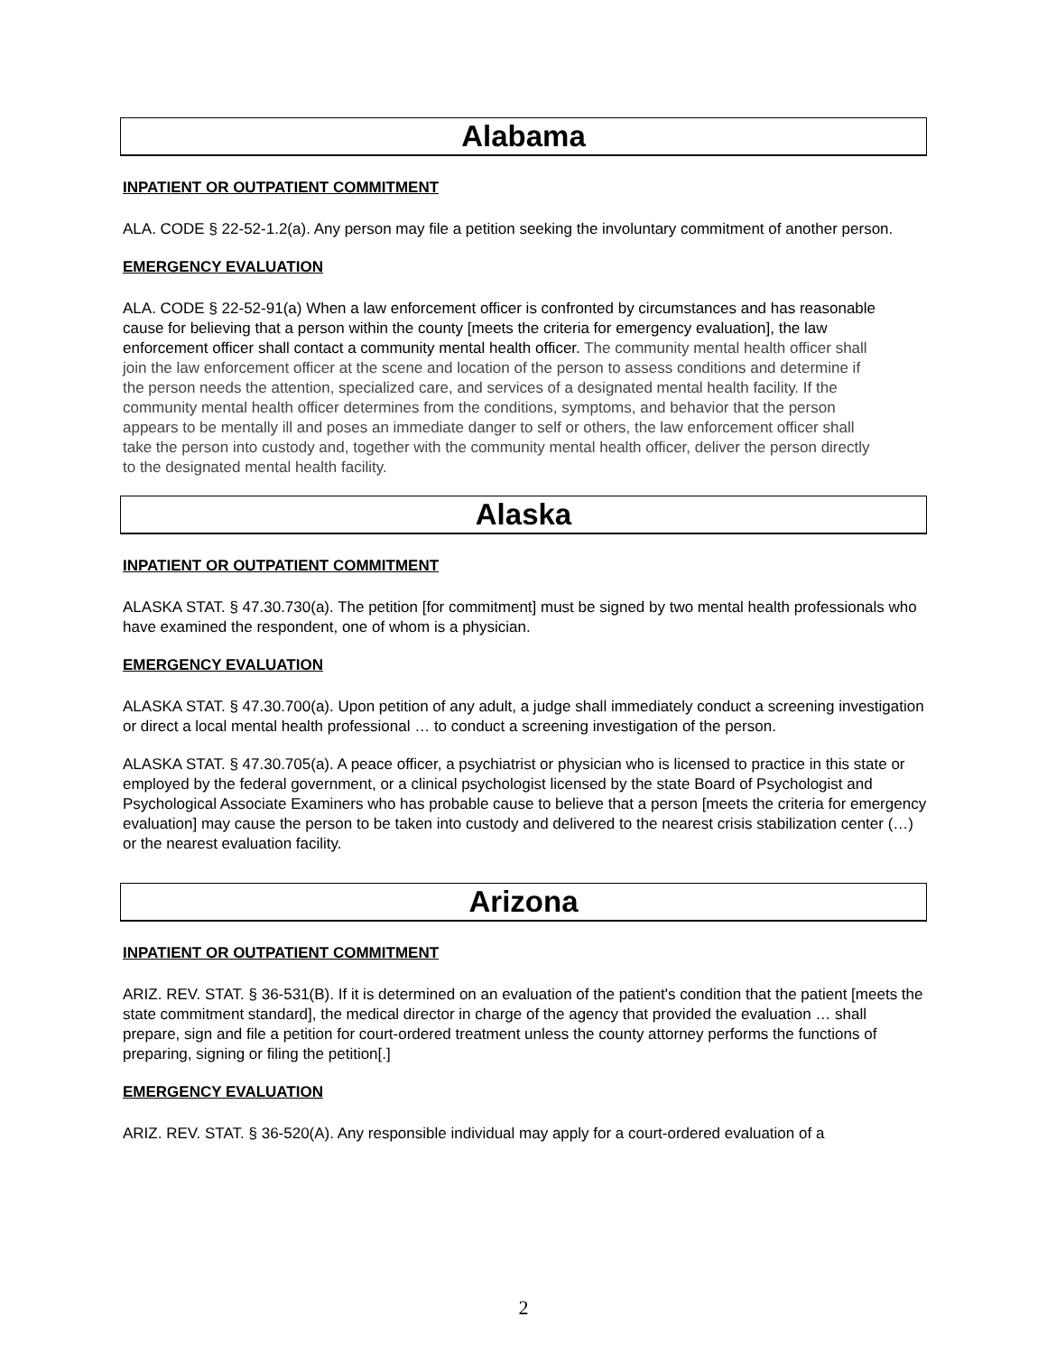Alabama
INPATIENT OR OUTPATIENT COMMITMENT
ALA. CODE § 22-52-1.2(a). Any person may file a petition seeking the involuntary commitment of another person.
EMERGENCY EVALUATION
ALA. CODE § 22-52-91(a) When a law enforcement officer is confronted by circumstances and has reasonable cause for believing that a person within the county [meets the criteria for emergency evaluation], the law enforcement officer shall contact a community mental health officer. The community mental health officer shall join the law enforcement officer at the scene and location of the person to assess conditions and determine if the person needs the attention, specialized care, and services of a designated mental health facility. If the community mental health officer determines from the conditions, symptoms, and behavior that the person appears to be mentally ill and poses an immediate danger to self or others, the law enforcement officer shall take the person into custody and, together with the community mental health officer, deliver the person directly to the designated mental health facility.
Alaska
INPATIENT OR OUTPATIENT COMMITMENT
ALASKA STAT. § 47.30.730(a). The petition [for commitment] must be signed by two mental health professionals who have examined the respondent, one of whom is a physician.
EMERGENCY EVALUATION
ALASKA STAT. § 47.30.700(a). Upon petition of any adult, a judge shall immediately conduct a screening investigation or direct a local mental health professional … to conduct a screening investigation of the person.
ALASKA STAT. § 47.30.705(a). A peace officer, a psychiatrist or physician who is licensed to practice in this state or employed by the federal government, or a clinical psychologist licensed by the state Board of Psychologist and Psychological Associate Examiners who has probable cause to believe that a person [meets the criteria for emergency evaluation] may cause the person to be taken into custody and delivered to the nearest crisis stabilization center (…) or the nearest evaluation facility.
Arizona
INPATIENT OR OUTPATIENT COMMITMENT
ARIZ. REV. STAT. § 36-531(B). If it is determined on an evaluation of the patient's condition that the patient [meets the state commitment standard], the medical director in charge of the agency that provided the evaluation … shall prepare, sign and file a petition for court-ordered treatment unless the county attorney performs the functions of preparing, signing or filing the petition[.]
EMERGENCY EVALUATION
ARIZ. REV. STAT. § 36-520(A). Any responsible individual may apply for a court-ordered evaluation of a
2